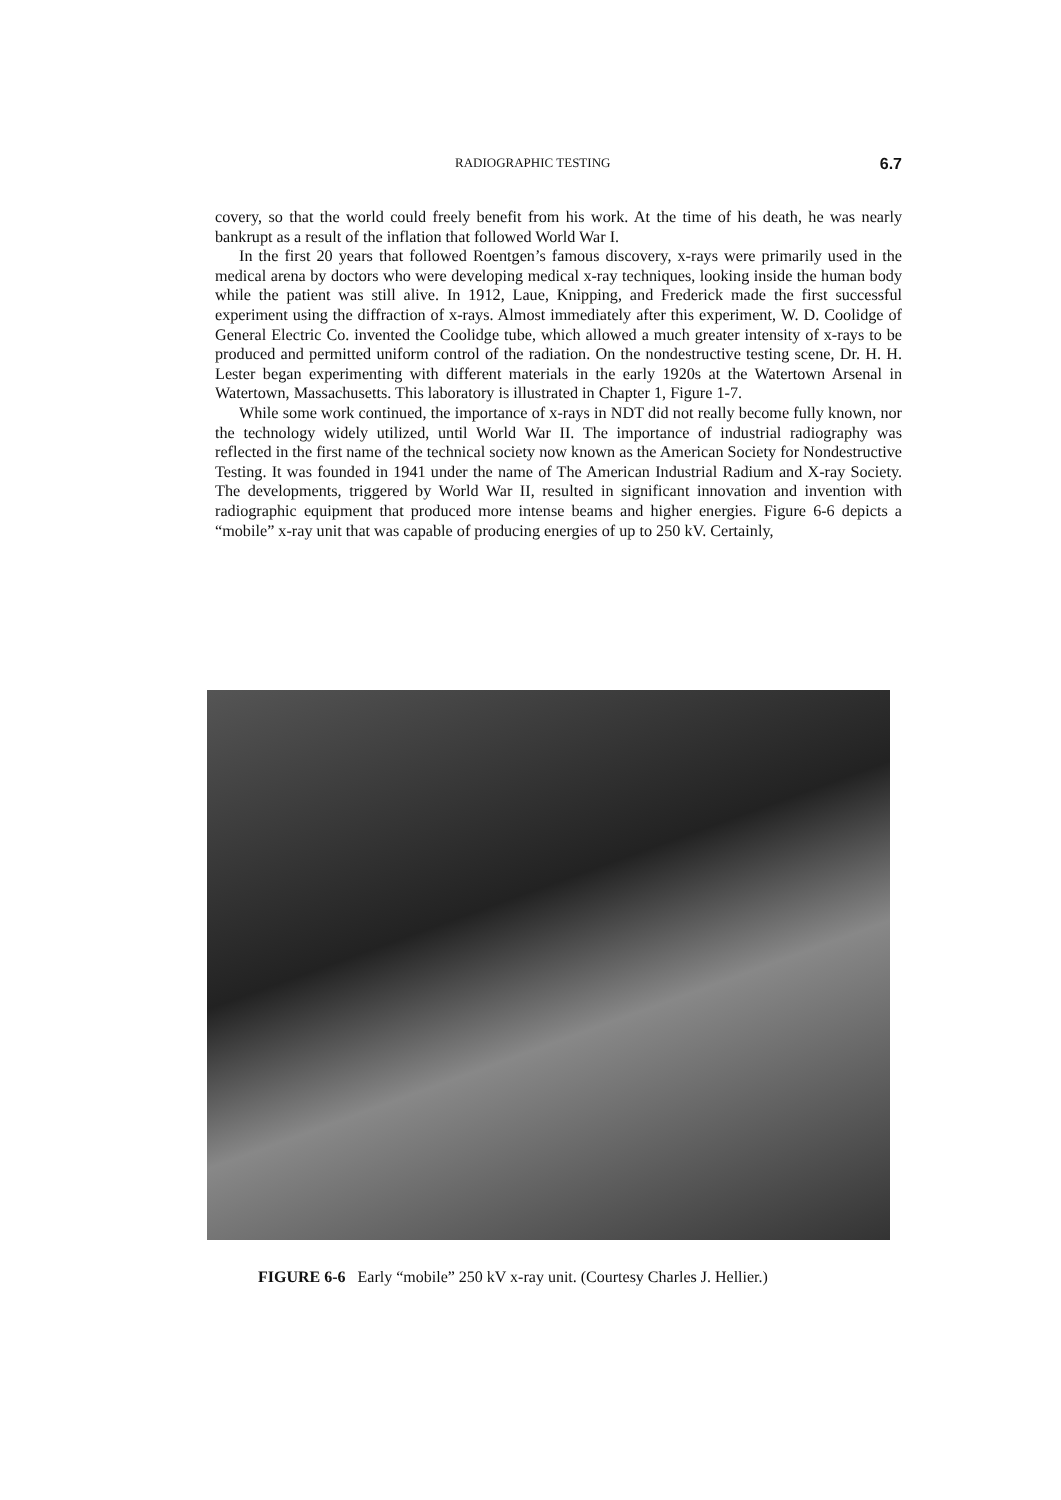RADIOGRAPHIC TESTING 6.7
covery, so that the world could freely benefit from his work. At the time of his death, he was nearly bankrupt as a result of the inflation that followed World War I.
In the first 20 years that followed Roentgen’s famous discovery, x-rays were primarily used in the medical arena by doctors who were developing medical x-ray techniques, looking inside the human body while the patient was still alive. In 1912, Laue, Knipping, and Frederick made the first successful experiment using the diffraction of x-rays. Almost immediately after this experiment, W. D. Coolidge of General Electric Co. invented the Coolidge tube, which allowed a much greater intensity of x-rays to be produced and permitted uniform control of the radiation. On the nondestructive testing scene, Dr. H. H. Lester began experimenting with different materials in the early 1920s at the Watertown Arsenal in Watertown, Massachusetts. This laboratory is illustrated in Chapter 1, Figure 1-7.
While some work continued, the importance of x-rays in NDT did not really become fully known, nor the technology widely utilized, until World War II. The importance of industrial radiography was reflected in the first name of the technical society now known as the American Society for Nondestructive Testing. It was founded in 1941 under the name of The American Industrial Radium and X-ray Society. The developments, triggered by World War II, resulted in significant innovation and invention with radiographic equipment that produced more intense beams and higher energies. Figure 6-6 depicts a “mobile” x-ray unit that was capable of producing energies of up to 250 kV. Certainly,
FIGURE 6-6 Early “mobile” 250 kV x-ray unit. (Courtesy Charles J. Hellier.)